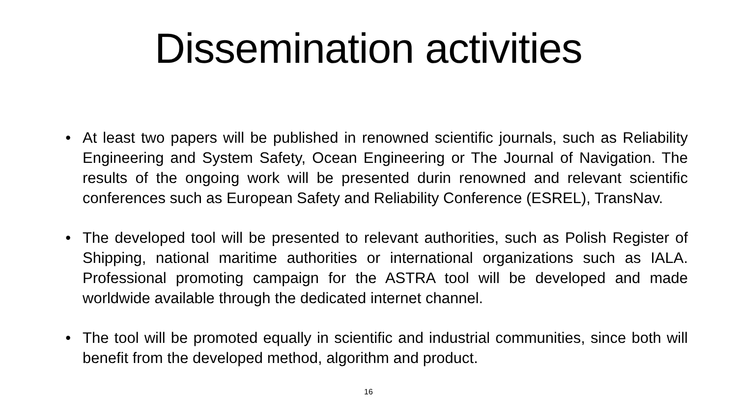Dissemination activities
• At least two papers will be published in renowned scientific journals, such as Reliability Engineering and System Safety, Ocean Engineering or The Journal of Navigation. The results of the ongoing work will be presented durin renowned and relevant scientific conferences such as European Safety and Reliability Conference (ESREL), TransNav.
• The developed tool will be presented to relevant authorities, such as Polish Register of Shipping, national maritime authorities or international organizations such as IALA. Professional promoting campaign for the ASTRA tool will be developed and made worldwide available through the dedicated internet channel.
• The tool will be promoted equally in scientific and industrial communities, since both will benefit from the developed method, algorithm and product.
16